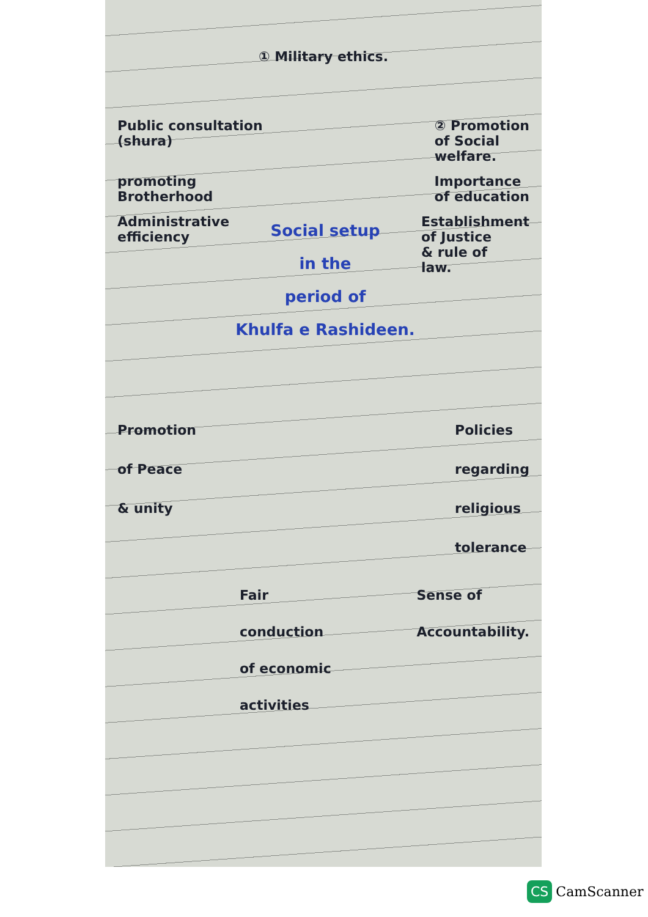① Military ethics.
Public consultation
(shura) ② Promotion
of Social
welfare.
promoting
Brotherhood Importance
of education
Administrative
efficiency Social setup
in the
period of
Khulfa e Rashideen. Establishment
of Justice
& rule of
law.
Promotion
of Peace
& unity Policies
regarding
religious
tolerance
Fair
conduction
of economic
activities Sense of
Accountability.
CS CamScanner